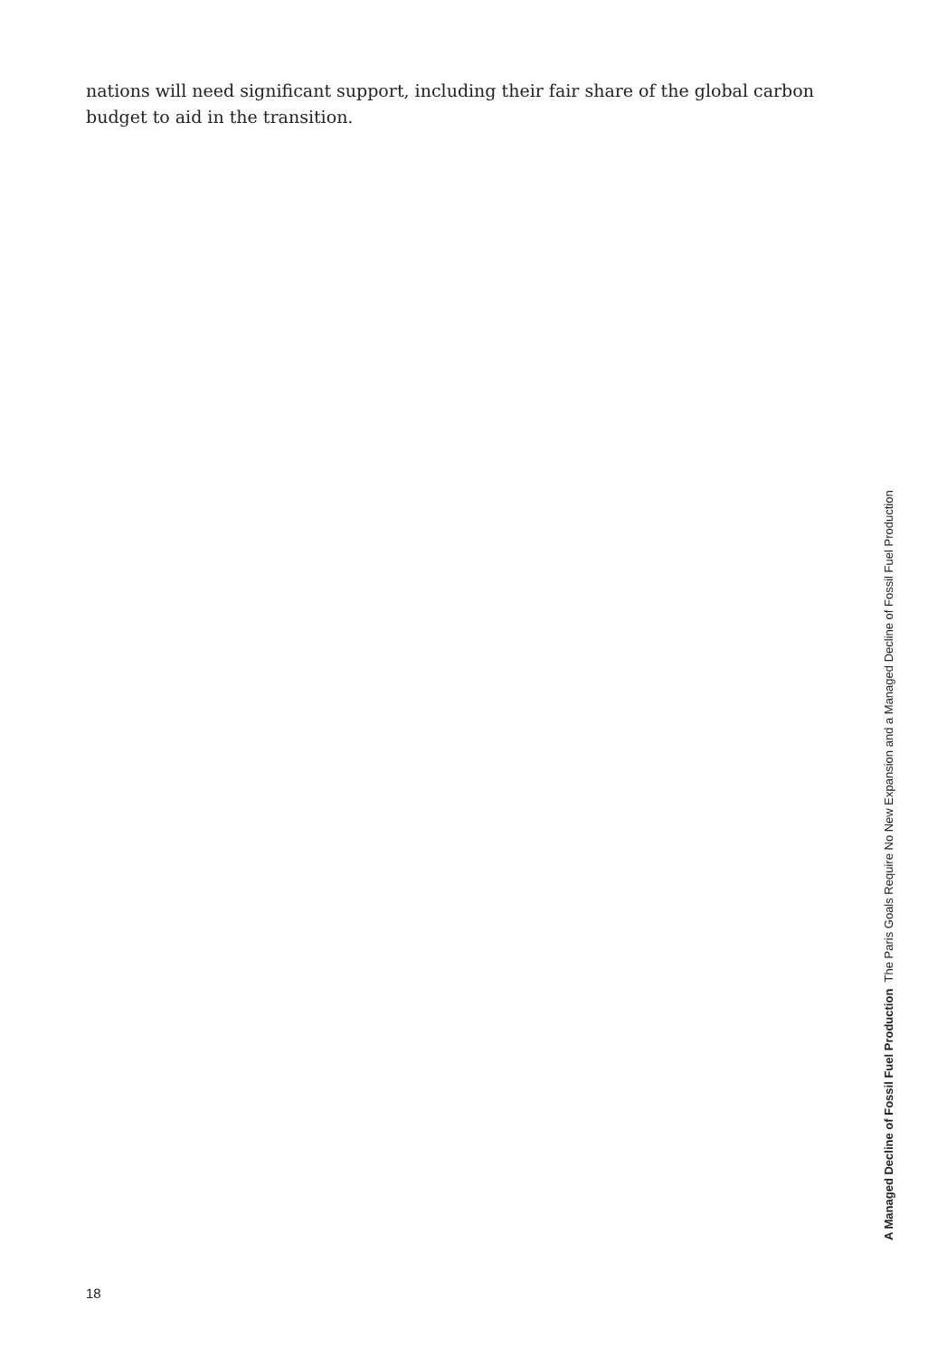nations will need significant support, including their fair share of the global carbon budget to aid in the transition.
A Managed Decline of Fossil Fuel Production The Paris Goals Require No New Expansion and a Managed Decline of Fossil Fuel Production
18